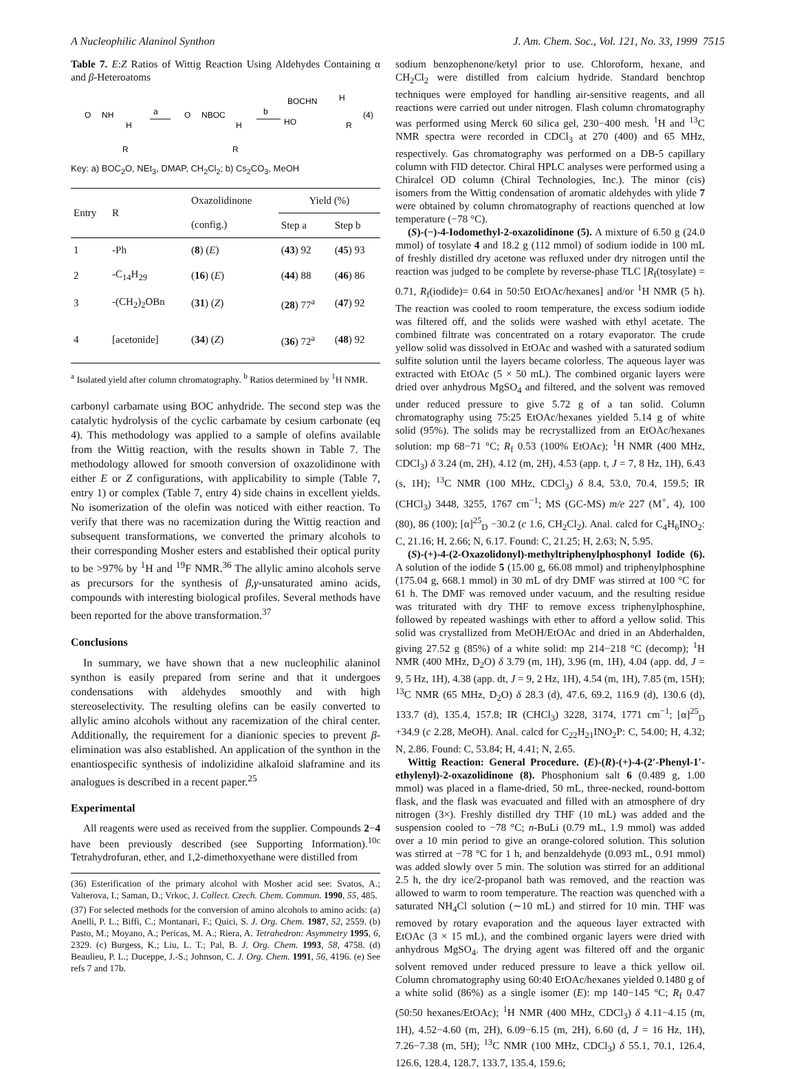A Nucleophilic Alaninol Synthon J. Am. Chem. Soc., Vol. 121, No. 33, 1999 7515
Table 7. E:Z Ratios of Wittig Reaction Using Aldehydes Containing α and β-Heteroatoms
O
NH
H
R
a
O
NBOC
H
R
b
BOCHN
H
HO
R
(4)
Key: a) BOC<sub>2</sub>O, NEt<sub>3</sub>, DMAP, CH<sub>2</sub>Cl<sub>2</sub>; b) Cs<sub>2</sub>CO<sub>3</sub>, MeOH
| Entry | R | Oxazolidinone | Yield (%) | |
| --- | --- | --- | --- | --- |
| | | (config.) | Step a | Step b |
| 1 | -Ph | ( 8 ) ( E ) | ( 43 ) 92 | ( 45 ) 93 |
| 2 | -C<sub>14</sub>H<sub>29</sub> | ( 16 ) ( E ) | ( 44 ) 88 | ( 46 ) 86 |
| 3 | -(CH<sub>2</sub>)<sub>2</sub>OBn | ( 31 ) ( Z ) | ( 28 ) 77<sup>a</sup> | ( 47 ) 92 |
| 4 | [acetonide] | ( 34 ) ( Z ) | ( 36 ) 72<sup>a</sup> | ( 48 ) 92 |
<sup>a</sup> Isolated yield after column chromatography. <sup>b</sup> Ratios determined by <sup>1</sup>H NMR.
carbonyl carbamate using BOC anhydride. The second step was the catalytic hydrolysis of the cyclic carbamate by cesium carbonate (eq 4). This methodology was applied to a sample of olefins available from the Wittig reaction, with the results shown in Table 7. The methodology allowed for smooth conversion of oxazolidinone with either E or Z configurations, with applicability to simple (Table 7, entry 1) or complex (Table 7, entry 4) side chains in excellent yields. No isomerization of the olefin was noticed with either reaction. To verify that there was no racemization during the Wittig reaction and subsequent transformations, we converted the primary alcohols to their corresponding Mosher esters and established their optical purity to be >97% by <sup>1</sup>H and <sup>19</sup>F NMR.<sup>36</sup> The allylic amino alcohols serve as precursors for the synthesis of β,γ-unsaturated amino acids, compounds with interesting biological profiles. Several methods have been reported for the above transformation.<sup>37</sup>
Conclusions
In summary, we have shown that a new nucleophilic alaninol synthon is easily prepared from serine and that it undergoes condensations with aldehydes smoothly and with high stereoselectivity. The resulting olefins can be easily converted to allylic amino alcohols without any racemization of the chiral center. Additionally, the requirement for a dianionic species to prevent β-elimination was also established. An application of the synthon in the enantiospecific synthesis of indolizidine alkaloid slaframine and its analogues is described in a recent paper.<sup>25</sup>
Experimental
All reagents were used as received from the supplier. Compounds 2−4 have been previously described (see Supporting Information).<sup>10c</sup> Tetrahydrofuran, ether, and 1,2-dimethoxyethane were distilled from
(36) Esterification of the primary alcohol with Mosher acid see: Svatos, A.; Valterova, I.; Saman, D.; Vrkoc, J. Collect. Czech. Chem. Commun. 1990, 55, 485.
(37) For selected methods for the conversion of amino alcohols to amino acids: (a) Anelli, P. L.; Biffi, C.; Montanari, F.; Quici, S. J. Org. Chem. 1987, 52, 2559. (b) Pasto, M.; Moyano, A.; Pericas, M. A.; Riera, A. Tetrahedron: Asymmetry 1995, 6, 2329. (c) Burgess, K.; Liu, L. T.; Pal, B. J. Org. Chem. 1993, 58, 4758. (d) Beaulieu, P. L.; Duceppe, J.-S.; Johnson, C. J. Org. Chem. 1991, 56, 4196. (e) See refs 7 and 17b.
sodium benzophenone/ketyl prior to use. Chloroform, hexane, and CH<sub>2</sub>Cl<sub>2</sub> were distilled from calcium hydride. Standard benchtop techniques were employed for handling air-sensitive reagents, and all reactions were carried out under nitrogen. Flash column chromatography was performed using Merck 60 silica gel, 230−400 mesh. <sup>1</sup>H and <sup>13</sup>C NMR spectra were recorded in CDCl<sub>3</sub> at 270 (400) and 65 MHz, respectively. Gas chromatography was performed on a DB-5 capillary column with FID detector. Chiral HPLC analyses were performed using a Chiralcel OD column (Chiral Technologies, Inc.). The minor (cis) isomers from the Wittig condensation of aromatic aldehydes with ylide 7 were obtained by column chromatography of reactions quenched at low temperature (−78 °C).
(S)-(−)-4-Iodomethyl-2-oxazolidinone (5). A mixture of 6.50 g (24.0 mmol) of tosylate 4 and 18.2 g (112 mmol) of sodium iodide in 100 mL of freshly distilled dry acetone was refluxed under dry nitrogen until the reaction was judged to be complete by reverse-phase TLC [R<sub>f</sub>(tosylate) = 0.71, R<sub>f</sub>(iodide)= 0.64 in 50:50 EtOAc/hexanes] and/or <sup>1</sup>H NMR (5 h). The reaction was cooled to room temperature, the excess sodium iodide was filtered off, and the solids were washed with ethyl acetate. The combined filtrate was concentrated on a rotary evaporator. The crude yellow solid was dissolved in EtOAc and washed with a saturated sodium sulfite solution until the layers became colorless. The aqueous layer was extracted with EtOAc (5 × 50 mL). The combined organic layers were dried over anhydrous MgSO<sub>4</sub> and filtered, and the solvent was removed under reduced pressure to give 5.72 g of a tan solid. Column chromatography using 75:25 EtOAc/hexanes yielded 5.14 g of white solid (95%). The solids may be recrystallized from an EtOAc/hexanes solution: mp 68−71 °C; R<sub>f</sub> 0.53 (100% EtOAc); <sup>1</sup>H NMR (400 MHz, CDCl<sub>3</sub>) δ 3.24 (m, 2H), 4.12 (m, 2H), 4.53 (app. t, J = 7, 8 Hz, 1H), 6.43 (s, 1H); <sup>13</sup>C NMR (100 MHz, CDCl<sub>3</sub>) δ 8.4, 53.0, 70.4, 159.5; IR (CHCl<sub>3</sub>) 3448, 3255, 1767 cm<sup>−1</sup>; MS (GC-MS) m/e 227 (M<sup>+</sup>, 4), 100 (80), 86 (100); [α]<sup>25</sup><sub>D</sub> −30.2 (c 1.6, CH<sub>2</sub>Cl<sub>2</sub>). Anal. calcd for C<sub>4</sub>H<sub>6</sub>INO<sub>2</sub>: C, 21.16; H, 2.66; N, 6.17. Found: C, 21.25; H, 2.63; N, 5.95.
(S)-(+)-4-(2-Oxazolidonyl)-methyltriphenylphosphonyl Iodide (6). A solution of the iodide 5 (15.00 g, 66.08 mmol) and triphenylphosphine (175.04 g, 668.1 mmol) in 30 mL of dry DMF was stirred at 100 °C for 61 h. The DMF was removed under vacuum, and the resulting residue was triturated with dry THF to remove excess triphenylphosphine, followed by repeated washings with ether to afford a yellow solid. This solid was crystallized from MeOH/EtOAc and dried in an Abderhalden, giving 27.52 g (85%) of a white solid: mp 214−218 °C (decomp); <sup>1</sup>H NMR (400 MHz, D<sub>2</sub>O) δ 3.79 (m, 1H), 3.96 (m, 1H), 4.04 (app. dd, J = 9, 5 Hz, 1H), 4.38 (app. dt, J = 9, 2 Hz, 1H), 4.54 (m, 1H), 7.85 (m, 15H); <sup>13</sup>C NMR (65 MHz, D<sub>2</sub>O) δ 28.3 (d), 47.6, 69.2, 116.9 (d), 130.6 (d), 133.7 (d), 135.4, 157.8; IR (CHCl<sub>3</sub>) 3228, 3174, 1771 cm<sup>−1</sup>; [α]<sup>25</sup><sub>D</sub> +34.9 (c 2.28, MeOH). Anal. calcd for C<sub>22</sub>H<sub>21</sub>INO<sub>2</sub>P: C, 54.00; H, 4.32; N, 2.86. Found: C, 53.84; H, 4.41; N, 2.65.
Wittig Reaction: General Procedure. (E)-(R)-(+)-4-(2′-Phenyl-1′-ethylenyl)-2-oxazolidinone (8). Phosphonium salt 6 (0.489 g, 1.00 mmol) was placed in a flame-dried, 50 mL, three-necked, round-bottom flask, and the flask was evacuated and filled with an atmosphere of dry nitrogen (3×). Freshly distilled dry THF (10 mL) was added and the suspension cooled to −78 °C; n-BuLi (0.79 mL, 1.9 mmol) was added over a 10 min period to give an orange-colored solution. This solution was stirred at −78 °C for 1 h, and benzaldehyde (0.093 mL, 0.91 mmol) was added slowly over 5 min. The solution was stirred for an additional 2.5 h, the dry ice/2-propanol bath was removed, and the reaction was allowed to warm to room temperature. The reaction was quenched with a saturated NH<sub>4</sub>Cl solution (∼10 mL) and stirred for 10 min. THF was removed by rotary evaporation and the aqueous layer extracted with EtOAc (3 × 15 mL), and the combined organic layers were dried with anhydrous MgSO<sub>4</sub>. The drying agent was filtered off and the organic solvent removed under reduced pressure to leave a thick yellow oil. Column chromatography using 60:40 EtOAc/hexanes yielded 0.1480 g of a white solid (86%) as a single isomer (E): mp 140−145 °C; R<sub>f</sub> 0.47 (50:50 hexanes/EtOAc); <sup>1</sup>H NMR (400 MHz, CDCl<sub>3</sub>) δ 4.11−4.15 (m, 1H), 4.52−4.60 (m, 2H), 6.09−6.15 (m, 2H), 6.60 (d, J = 16 Hz, 1H), 7.26−7.38 (m, 5H); <sup>13</sup>C NMR (100 MHz, CDCl<sub>3</sub>) δ 55.1, 70.1, 126.4, 126.6, 128.4, 128.7, 133.7, 135.4, 159.6;